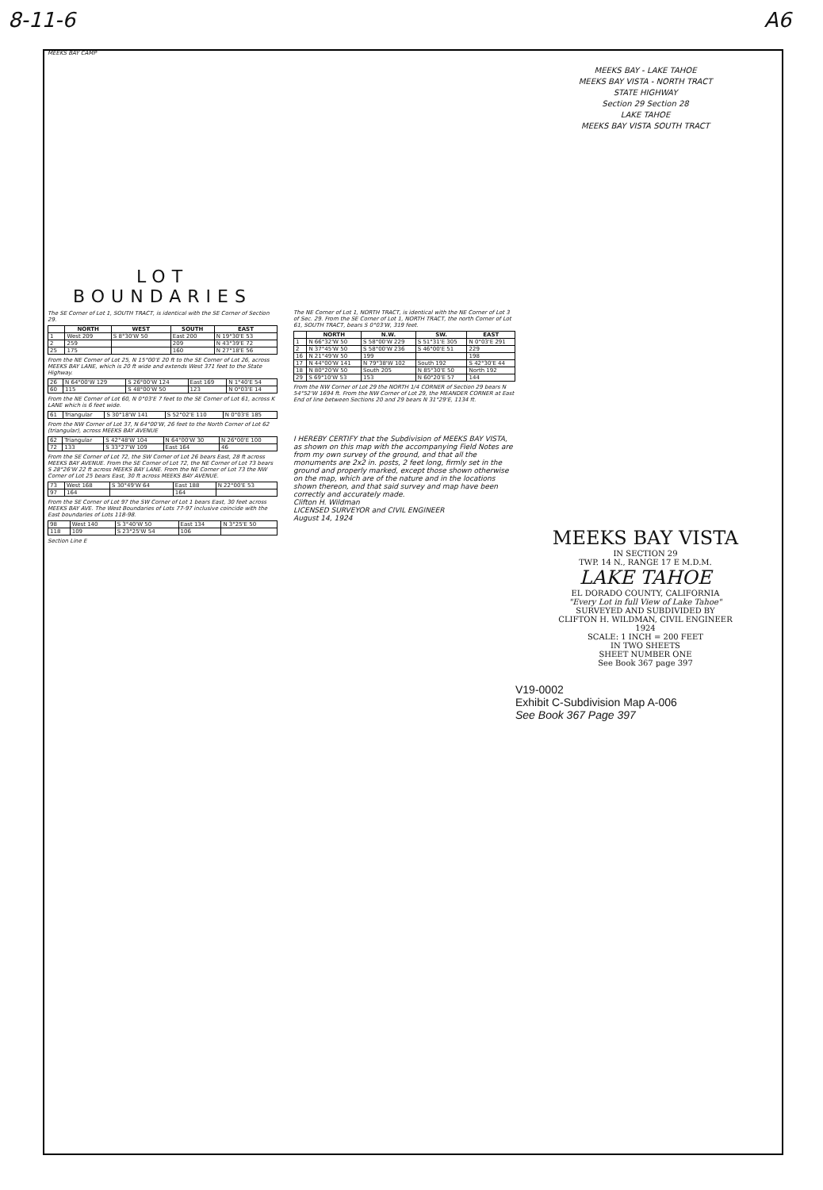8-11-6 A6
MEEKS BAY CAMP
LOT BOUNDARIES
The SE Corner of Lot 1, SOUTH TRACT, is identical with the SE Corner of Section 29.
| | NORTH | WEST | SOUTH | EAST |
| --- | --- | --- | --- | --- |
| 1 | West 209 | S 8°30'W 50 | East 200 | N 19°30'E 53 |
| 2 | 259 | | 209 | N 43°39'E 72 |
| 25 | 175 | | 160 | N 27°18'E 56 |
From the NE Corner of Lot 25, N 15°00'E 20 ft to the SE Corner of Lot 26, across MEEKS BAY LANE, which is 20 ft wide and extends West 371 feet to the State Highway.
| 26 | N 64°00'W 129 | S 26°00'W 124 | East 169 | N 1°40'E 54 |
| 60 | 115 | S 48°00'W 50 | 123 | N 0°03'E 14 |
From the NE Corner of Lot 60, N 0°03'E 7 feet to the SE Corner of Lot 61, across K LANE which is 6 feet wide.
| 61 | Triangular | S 30°18'W 141 | S 52°02'E 110 | N 0°03'E 185 |
From the NW Corner of Lot 37, N 64°00'W, 26 feet to the North Corner of Lot 62 (triangular), across MEEKS BAY AVENUE
| 62 | Triangular | S 42°48'W 104 | N 64°00'W 30 | N 26°00'E 100 |
| 72 | 133 | S 33°27'W 109 | East 164 | 46 |
From the SE Corner of Lot 72, the SW Corner of Lot 26 bears East, 28 ft across MEEKS BAY AVENUE. From the SE Corner of Lot 72, the NE Corner of Lot 73 bears S 28°26'W 22 ft across MEEKS BAY LANE. From the NE Corner of Lot 73 the NW Corner of Lot 25 bears East, 30 ft across MEEKS BAY AVENUE.
| 73 | West 168 | S 30°49'W 64 | East 188 | N 22°00'E 53 |
| 97 | 164 | | 164 | |
From the SE Corner of Lot 97 the SW Corner of Lot 1 bears East, 30 feet across MEEKS BAY AVE. The West Boundaries of Lots 77-97 inclusive coincide with the East boundaries of Lots 118-98.
| 98 | West 140 | S 3°40'W 50 | East 134 | N 3°25'E 50 |
| 118 | 109 | S 23°25'W 54 | 106 | |
Section Line E
The NE Corner of Lot 1, NORTH TRACT, is identical with the NE Corner of Lot 3 of Sec. 29. From the SE Corner of Lot 1, NORTH TRACT, the north Corner of Lot 61, SOUTH TRACT, bears S 0°03'W, 319 feet.
| | NORTH | N.W. | SW. | EAST |
| --- | --- | --- | --- | --- |
| 1 | N 66°32'W 50 | S 58°00'W 229 | S 51°31'E 305 | N 0°03'E 291 |
| 2 | N 37°45'W 50 | S 58°00'W 236 | S 46°00'E 51 | 229 |
| 16 | N 21°49'W 50 | 199 | | 198 |
| 17 | N 44°00'W 141 | N 79°38'W 102 | South 192 | S 42°30'E 44 |
| 18 | N 80°20'W 50 | South 205 | N 85°30'E 50 | North 192 |
| 29 | S 69°10'W 53 | 153 | N 60°20'E 57 | 144 |
From the NW Corner of Lot 29 the NORTH 1/4 CORNER of Section 29 bears N 54°52'W 1694 ft. From the NW Corner of Lot 29, the MEANDER CORNER at East End of line between Sections 20 and 29 bears N 31°29'E, 1134 ft.
I HEREBY CERTIFY that the Subdivision of MEEKS BAY VISTA, as shown on this map with the accompanying Field Notes are from my own survey of the ground, and that all the monuments are 2x2 in. posts, 2 feet long, firmly set in the ground and properly marked, except those shown otherwise on the map, which are of the nature and in the locations shown thereon, and that said survey and map have been correctly and accurately made.
Clifton H. Wildman
LICENSED SURVEYOR and CIVIL ENGINEER
August 14, 1924
MEEKS BAY - LAKE TAHOE
MEEKS BAY VISTA - NORTH TRACT
STATE HIGHWAY
Section 29 Section 28
LAKE TAHOE
MEEKS BAY VISTA SOUTH TRACT
MEEKS BAY VISTA
IN SECTION 29
TWP. 14 N., RANGE 17 E M.D.M.
LAKE TAHOE
EL DORADO COUNTY, CALIFORNIA
"Every Lot in full View of Lake Tahoe"
SURVEYED AND SUBDIVIDED BY
CLIFTON H. WILDMAN, CIVIL ENGINEER
1924
SCALE: 1 INCH = 200 FEET
IN TWO SHEETS
SHEET NUMBER ONE
See Book 367 page 397
V19-0002
Exhibit C-Subdivision Map A-006
See Book 367 Page 397